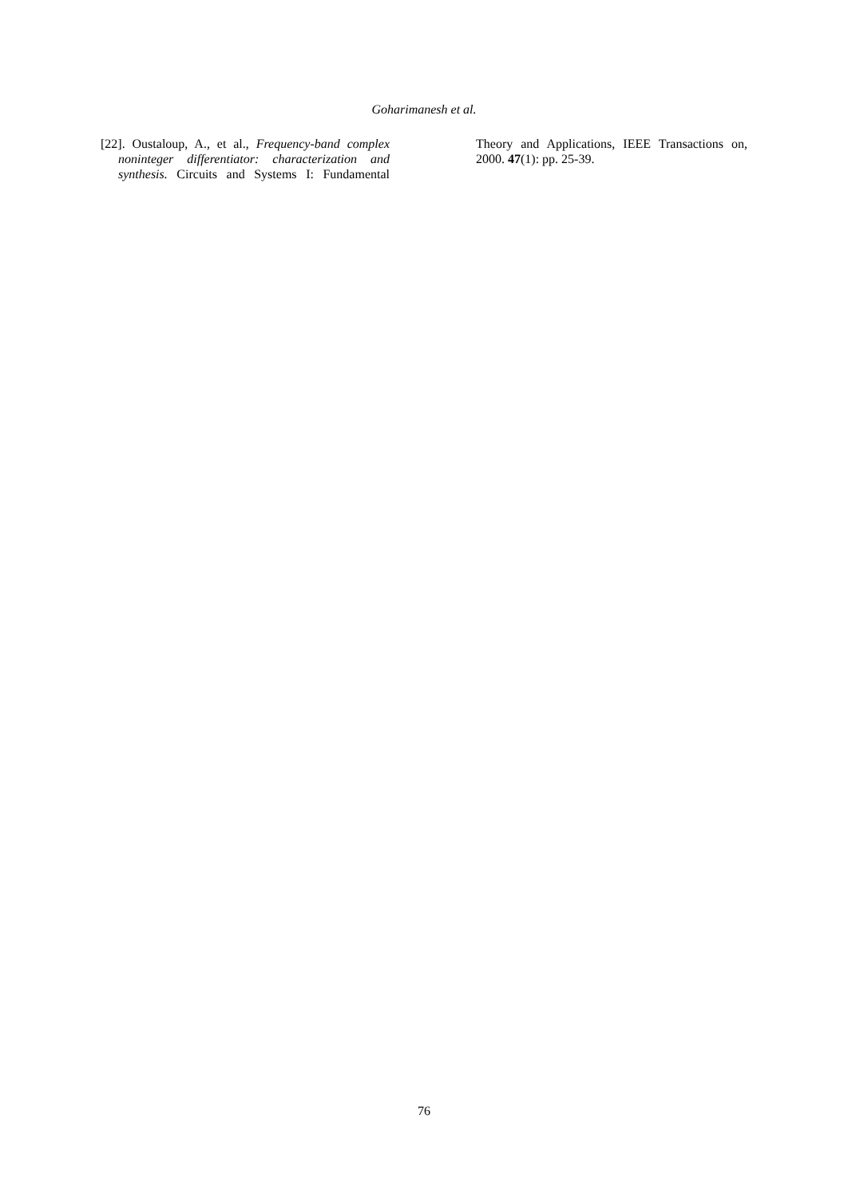Goharimanesh et al.
[22]. Oustaloup, A., et al., Frequency-band complex noninteger differentiator: characterization and synthesis. Circuits and Systems I: Fundamental Theory and Applications, IEEE Transactions on, 2000. 47(1): pp. 25-39.
76